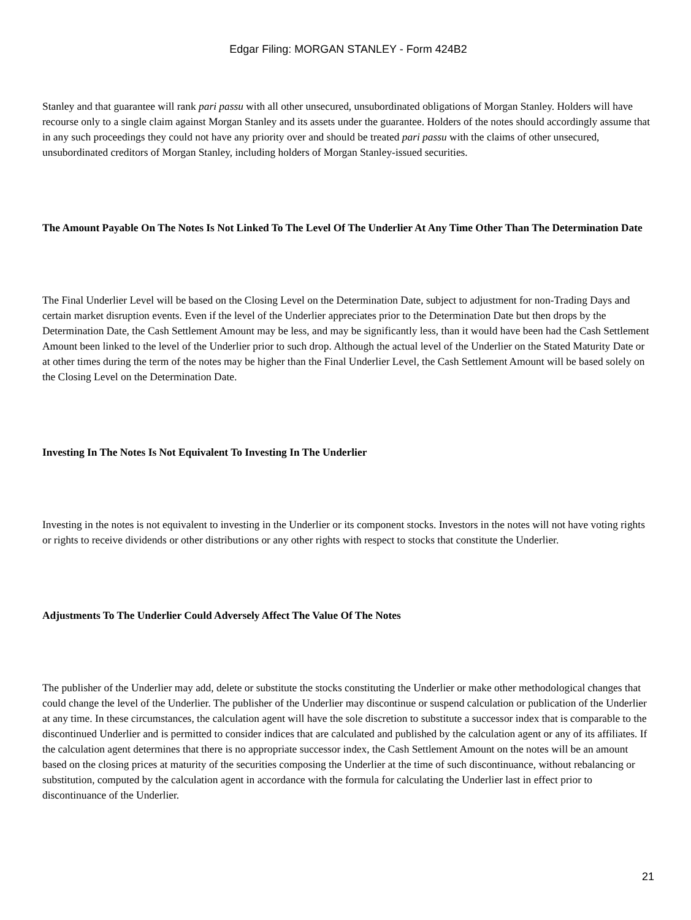Edgar Filing: MORGAN STANLEY - Form 424B2
Stanley and that guarantee will rank pari passu with all other unsecured, unsubordinated obligations of Morgan Stanley. Holders will have recourse only to a single claim against Morgan Stanley and its assets under the guarantee. Holders of the notes should accordingly assume that in any such proceedings they could not have any priority over and should be treated pari passu with the claims of other unsecured, unsubordinated creditors of Morgan Stanley, including holders of Morgan Stanley-issued securities.
The Amount Payable On The Notes Is Not Linked To The Level Of The Underlier At Any Time Other Than The Determination Date
The Final Underlier Level will be based on the Closing Level on the Determination Date, subject to adjustment for non-Trading Days and certain market disruption events. Even if the level of the Underlier appreciates prior to the Determination Date but then drops by the Determination Date, the Cash Settlement Amount may be less, and may be significantly less, than it would have been had the Cash Settlement Amount been linked to the level of the Underlier prior to such drop. Although the actual level of the Underlier on the Stated Maturity Date or at other times during the term of the notes may be higher than the Final Underlier Level, the Cash Settlement Amount will be based solely on the Closing Level on the Determination Date.
Investing In The Notes Is Not Equivalent To Investing In The Underlier
Investing in the notes is not equivalent to investing in the Underlier or its component stocks. Investors in the notes will not have voting rights or rights to receive dividends or other distributions or any other rights with respect to stocks that constitute the Underlier.
Adjustments To The Underlier Could Adversely Affect The Value Of The Notes
The publisher of the Underlier may add, delete or substitute the stocks constituting the Underlier or make other methodological changes that could change the level of the Underlier. The publisher of the Underlier may discontinue or suspend calculation or publication of the Underlier at any time. In these circumstances, the calculation agent will have the sole discretion to substitute a successor index that is comparable to the discontinued Underlier and is permitted to consider indices that are calculated and published by the calculation agent or any of its affiliates. If the calculation agent determines that there is no appropriate successor index, the Cash Settlement Amount on the notes will be an amount based on the closing prices at maturity of the securities composing the Underlier at the time of such discontinuance, without rebalancing or substitution, computed by the calculation agent in accordance with the formula for calculating the Underlier last in effect prior to discontinuance of the Underlier.
21